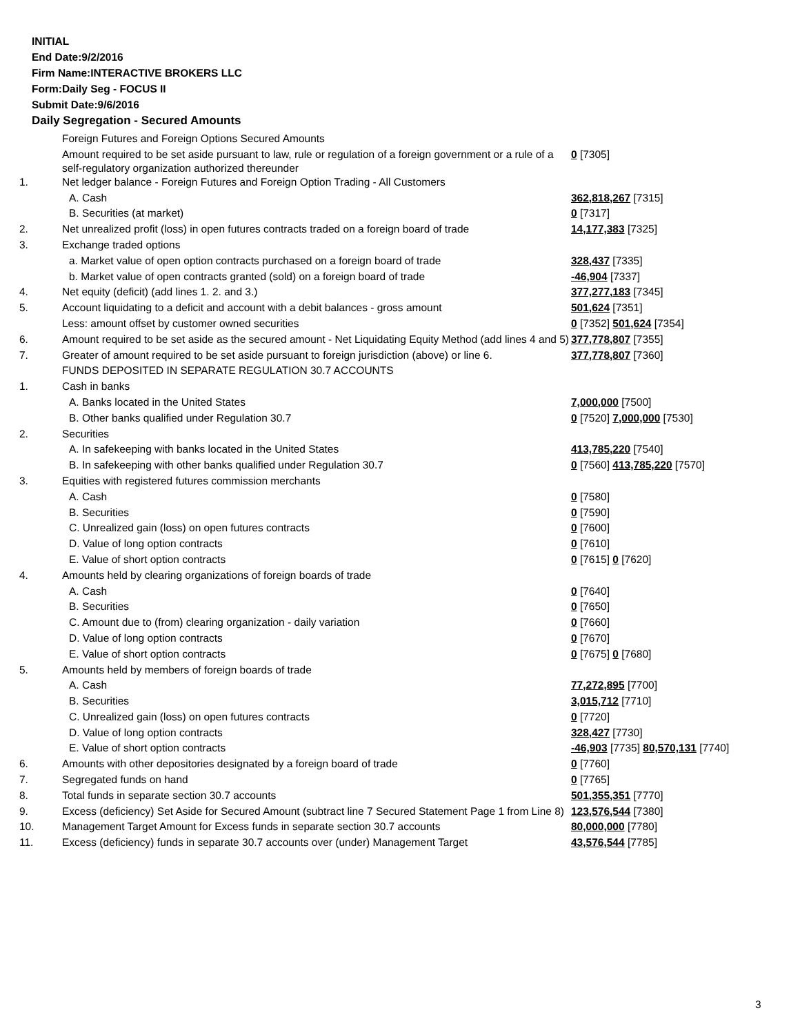INITIAL
End Date:9/2/2016
Firm Name:INTERACTIVE BROKERS LLC
Form:Daily Seg - FOCUS II
Submit Date:9/6/2016
Daily Segregation - Secured Amounts
| | Foreign Futures and Foreign Options Secured Amounts | |
| | Amount required to be set aside pursuant to law, rule or regulation of a foreign government or a rule of a self-regulatory organization authorized thereunder | 0 [7305] |
| 1. | Net ledger balance - Foreign Futures and Foreign Option Trading - All Customers | |
| | A. Cash | 362,818,267 [7315] |
| | B. Securities (at market) | 0 [7317] |
| 2. | Net unrealized profit (loss) in open futures contracts traded on a foreign board of trade | 14,177,383 [7325] |
| 3. | Exchange traded options | |
| | a. Market value of open option contracts purchased on a foreign board of trade | 328,437 [7335] |
| | b. Market value of open contracts granted (sold) on a foreign board of trade | -46,904 [7337] |
| 4. | Net equity (deficit) (add lines 1. 2. and 3.) | 377,277,183 [7345] |
| 5. | Account liquidating to a deficit and account with a debit balances - gross amount | 501,624 [7351] |
| | Less: amount offset by customer owned securities | 0 [7352] 501,624 [7354] |
| 6. | Amount required to be set aside as the secured amount - Net Liquidating Equity Method (add lines 4 and 5) | 377,778,807 [7355] |
| 7. | Greater of amount required to be set aside pursuant to foreign jurisdiction (above) or line 6. | 377,778,807 [7360] |
| | FUNDS DEPOSITED IN SEPARATE REGULATION 30.7 ACCOUNTS | |
| 1. | Cash in banks | |
| | A. Banks located in the United States | 7,000,000 [7500] |
| | B. Other banks qualified under Regulation 30.7 | 0 [7520] 7,000,000 [7530] |
| 2. | Securities | |
| | A. In safekeeping with banks located in the United States | 413,785,220 [7540] |
| | B. In safekeeping with other banks qualified under Regulation 30.7 | 0 [7560] 413,785,220 [7570] |
| 3. | Equities with registered futures commission merchants | |
| | A. Cash | 0 [7580] |
| | B. Securities | 0 [7590] |
| | C. Unrealized gain (loss) on open futures contracts | 0 [7600] |
| | D. Value of long option contracts | 0 [7610] |
| | E. Value of short option contracts | 0 [7615] 0 [7620] |
| 4. | Amounts held by clearing organizations of foreign boards of trade | |
| | A. Cash | 0 [7640] |
| | B. Securities | 0 [7650] |
| | C. Amount due to (from) clearing organization - daily variation | 0 [7660] |
| | D. Value of long option contracts | 0 [7670] |
| | E. Value of short option contracts | 0 [7675] 0 [7680] |
| 5. | Amounts held by members of foreign boards of trade | |
| | A. Cash | 77,272,895 [7700] |
| | B. Securities | 3,015,712 [7710] |
| | C. Unrealized gain (loss) on open futures contracts | 0 [7720] |
| | D. Value of long option contracts | 328,427 [7730] |
| | E. Value of short option contracts | -46,903 [7735] 80,570,131 [7740] |
| 6. | Amounts with other depositories designated by a foreign board of trade | 0 [7760] |
| 7. | Segregated funds on hand | 0 [7765] |
| 8. | Total funds in separate section 30.7 accounts | 501,355,351 [7770] |
| 9. | Excess (deficiency) Set Aside for Secured Amount (subtract line 7 Secured Statement Page 1 from Line 8) | 123,576,544 [7380] |
| 10. | Management Target Amount for Excess funds in separate section 30.7 accounts | 80,000,000 [7780] |
| 11. | Excess (deficiency) funds in separate 30.7 accounts over (under) Management Target | 43,576,544 [7785] |
3